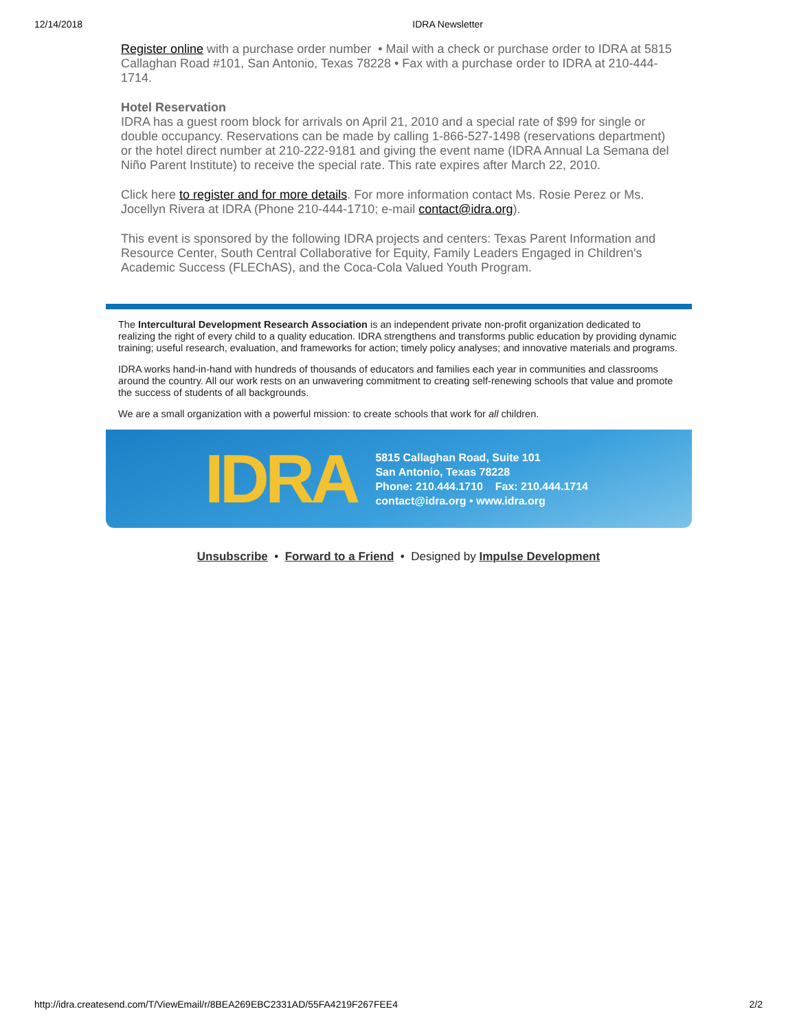12/14/2018 IDRA Newsletter
Register online with a purchase order number • Mail with a check or purchase order to IDRA at 5815 Callaghan Road #101, San Antonio, Texas 78228 • Fax with a purchase order to IDRA at 210-444-1714.
Hotel Reservation
IDRA has a guest room block for arrivals on April 21, 2010 and a special rate of $99 for single or double occupancy. Reservations can be made by calling 1-866-527-1498 (reservations department) or the hotel direct number at 210-222-9181 and giving the event name (IDRA Annual La Semana del Niño Parent Institute) to receive the special rate. This rate expires after March 22, 2010.
Click here to register and for more details. For more information contact Ms. Rosie Perez or Ms. Jocellyn Rivera at IDRA (Phone 210-444-1710; e-mail contact@idra.org).
This event is sponsored by the following IDRA projects and centers: Texas Parent Information and Resource Center, South Central Collaborative for Equity, Family Leaders Engaged in Children's Academic Success (FLEChAS), and the Coca-Cola Valued Youth Program.
The Intercultural Development Research Association is an independent private non-profit organization dedicated to realizing the right of every child to a quality education. IDRA strengthens and transforms public education by providing dynamic training; useful research, evaluation, and frameworks for action; timely policy analyses; and innovative materials and programs.
IDRA works hand-in-hand with hundreds of thousands of educators and families each year in communities and classrooms around the country. All our work rests on an unwavering commitment to creating self-renewing schools that value and promote the success of students of all backgrounds.
We are a small organization with a powerful mission: to create schools that work for all children.
IDRA
5815 Callaghan Road, Suite 101
San Antonio, Texas 78228
Phone: 210.444.1710 Fax: 210.444.1714
contact@idra.org • www.idra.org
Unsubscribe • Forward to a Friend • Designed by Impulse Development
http://idra.createsend.com/T/ViewEmail/r/8BEA269EBC2331AD/55FA4219F267FEE4 2/2